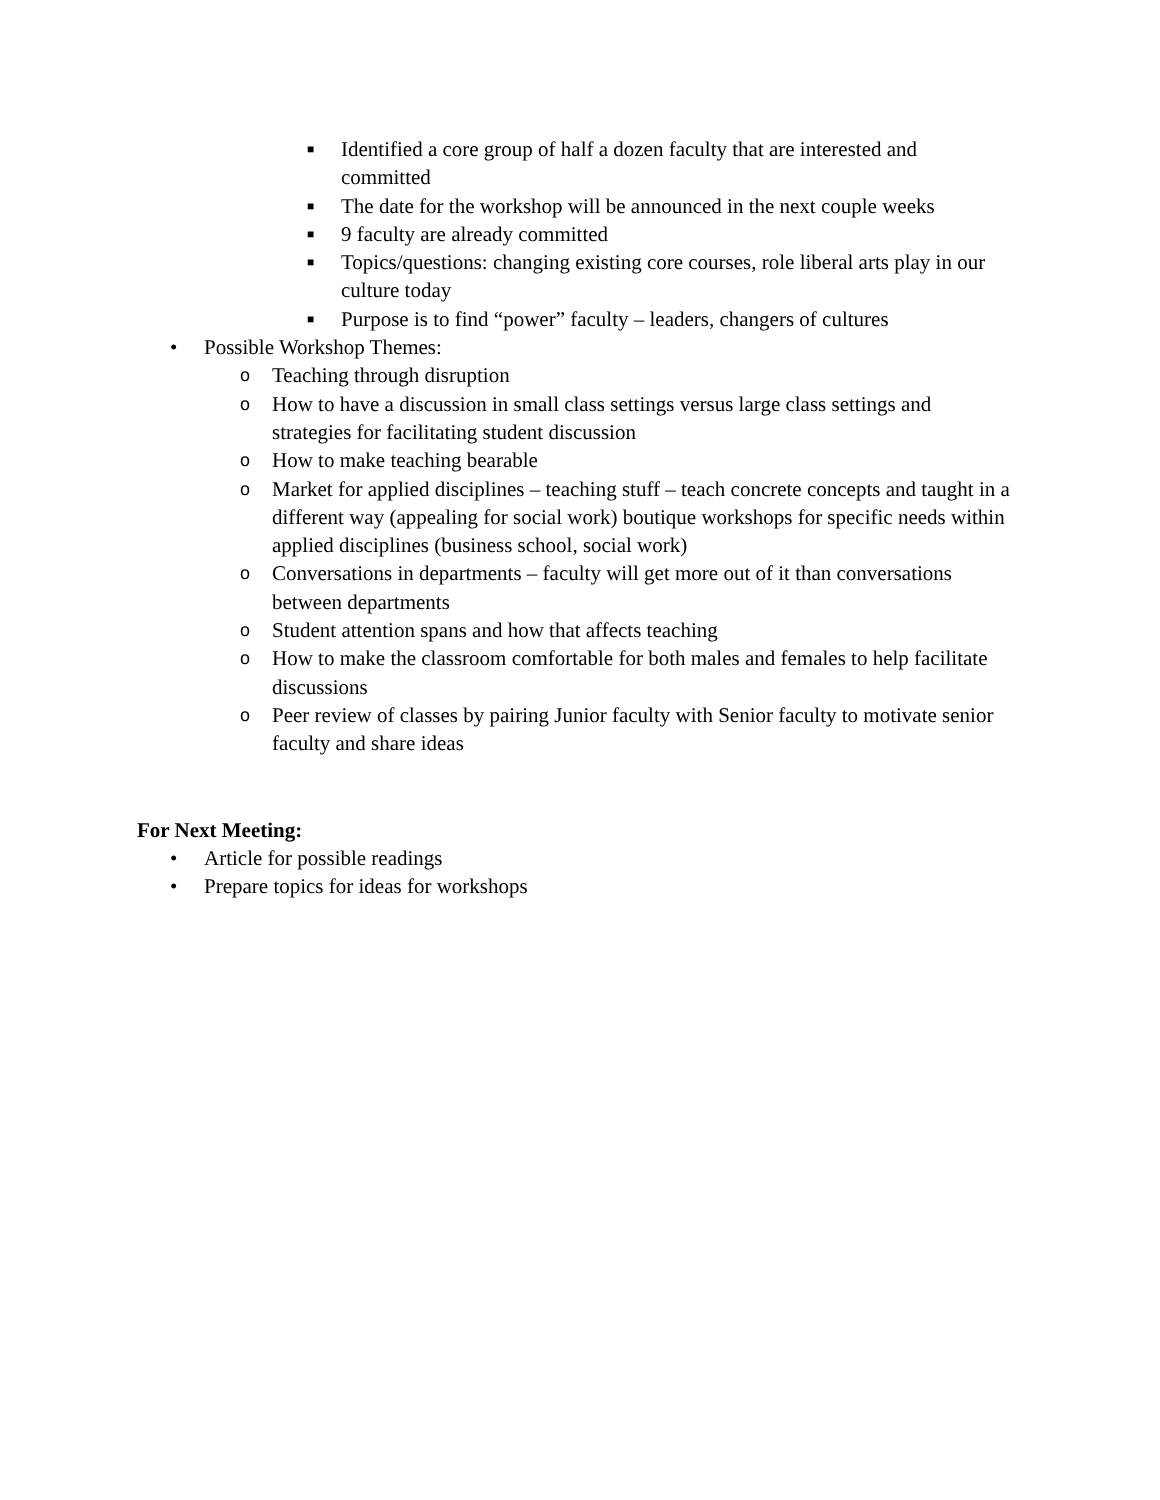■ Identified a core group of half a dozen faculty that are interested and committed
■ The date for the workshop will be announced in the next couple weeks
■ 9 faculty are already committed
■ Topics/questions: changing existing core courses, role liberal arts play in our culture today
■ Purpose is to find “power” faculty – leaders, changers of cultures
• Possible Workshop Themes:
o Teaching through disruption
o How to have a discussion in small class settings versus large class settings and strategies for facilitating student discussion
o How to make teaching bearable
o Market for applied disciplines – teaching stuff – teach concrete concepts and taught in a different way (appealing for social work) boutique workshops for specific needs within applied disciplines (business school, social work)
o Conversations in departments – faculty will get more out of it than conversations between departments
o Student attention spans and how that affects teaching
o How to make the classroom comfortable for both males and females to help facilitate discussions
o Peer review of classes by pairing Junior faculty with Senior faculty to motivate senior faculty and share ideas
For Next Meeting:
• Article for possible readings
• Prepare topics for ideas for workshops